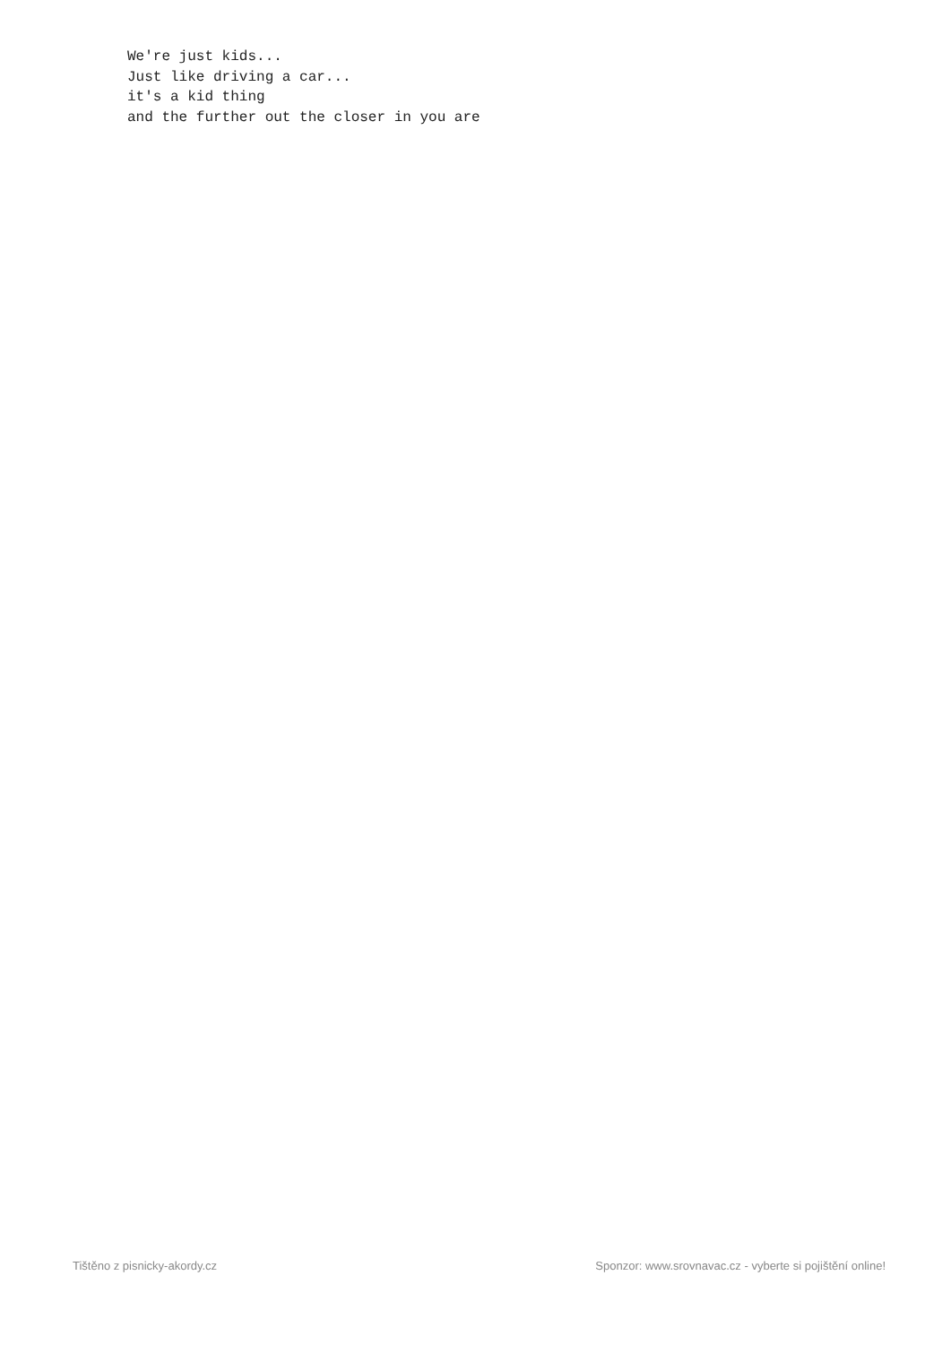We're just kids...
Just like driving a car...
it's a kid thing
and the further out the closer in you are
Tištěno z pisnicky-akordy.cz Sponzor: www.srovnavac.cz - vyberte si pojištění online!